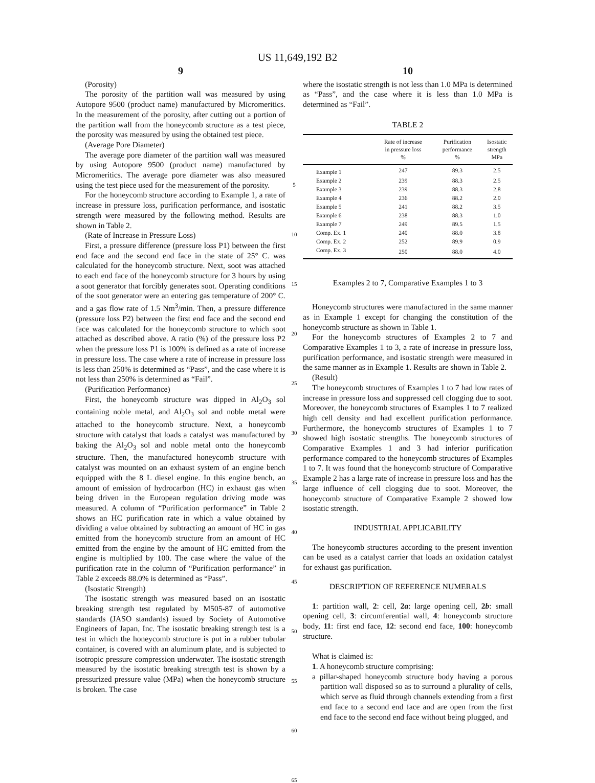US 11,649,192 B2
9
(Porosity)
The porosity of the partition wall was measured by using Autopore 9500 (product name) manufactured by Micromeritics. In the measurement of the porosity, after cutting out a portion of the partition wall from the honeycomb structure as a test piece, the porosity was measured by using the obtained test piece.
(Average Pore Diameter)
The average pore diameter of the partition wall was measured by using Autopore 9500 (product name) manufactured by Micromeritics. The average pore diameter was also measured using the test piece used for the measurement of the porosity.
For the honeycomb structure according to Example 1, a rate of increase in pressure loss, purification performance, and isostatic strength were measured by the following method. Results are shown in Table 2.
(Rate of Increase in Pressure Loss)
First, a pressure difference (pressure loss P1) between the first end face and the second end face in the state of 25° C. was calculated for the honeycomb structure. Next, soot was attached to each end face of the honeycomb structure for 3 hours by using a soot generator that forcibly generates soot. Operating conditions of the soot generator were an entering gas temperature of 200° C. and a gas flow rate of 1.5 Nm<sup>3</sup>/min. Then, a pressure difference (pressure loss P2) between the first end face and the second end face was calculated for the honeycomb structure to which soot attached as described above. A ratio (%) of the pressure loss P2 when the pressure loss P1 is 100% is defined as a rate of increase in pressure loss. The case where a rate of increase in pressure loss is less than 250% is determined as “Pass”, and the case where it is not less than 250% is determined as “Fail”.
(Purification Performance)
First, the honeycomb structure was dipped in Al<sub>2</sub>O<sub>3</sub> sol containing noble metal, and Al<sub>2</sub>O<sub>3</sub> sol and noble metal were attached to the honeycomb structure. Next, a honeycomb structure with catalyst that loads a catalyst was manufactured by baking the Al<sub>2</sub>O<sub>3</sub> sol and noble metal onto the honeycomb structure. Then, the manufactured honeycomb structure with catalyst was mounted on an exhaust system of an engine bench equipped with the 8 L diesel engine. In this engine bench, an amount of emission of hydrocarbon (HC) in exhaust gas when being driven in the European regulation driving mode was measured. A column of “Purification performance” in Table 2 shows an HC purification rate in which a value obtained by dividing a value obtained by subtracting an amount of HC in gas emitted from the honeycomb structure from an amount of HC emitted from the engine by the amount of HC emitted from the engine is multiplied by 100. The case where the value of the purification rate in the column of “Purification performance” in Table 2 exceeds 88.0% is determined as “Pass”.
(Isostatic Strength)
The isostatic strength was measured based on an isostatic breaking strength test regulated by M505-87 of automotive standards (JASO standards) issued by Society of Automotive Engineers of Japan, Inc. The isostatic breaking strength test is a test in which the honeycomb structure is put in a rubber tubular container, is covered with an aluminum plate, and is subjected to isotropic pressure compression underwater. The isostatic strength measured by the isostatic breaking strength test is shown by a pressurized pressure value (MPa) when the honeycomb structure is broken. The case
5
10
15
20
25
30
35
40
45
50
55
60
65
10
where the isostatic strength is not less than 1.0 MPa is determined as “Pass”, and the case where it is less than 1.0 MPa is determined as “Fail”.
TABLE 2
| | Rate of increase in pressure loss % | Purification performance % | Isostatic strength MPa |
| --- | --- | --- | --- |
| Example 1 | 247 | 89.3 | 2.5 |
| Example 2 | 239 | 88.3 | 2.5 |
| Example 3 | 239 | 88.3 | 2.8 |
| Example 4 | 236 | 88.2 | 2.0 |
| Example 5 | 241 | 88.2 | 3.5 |
| Example 6 | 238 | 88.3 | 1.0 |
| Example 7 | 249 | 89.5 | 1.5 |
| Comp. Ex. 1 | 240 | 88.0 | 3.8 |
| Comp. Ex. 2 | 252 | 89.9 | 0.9 |
| Comp. Ex. 3 | 250 | 88.0 | 4.0 |
Examples 2 to 7, Comparative Examples 1 to 3
Honeycomb structures were manufactured in the same manner as in Example 1 except for changing the constitution of the honeycomb structure as shown in Table 1.
For the honeycomb structures of Examples 2 to 7 and Comparative Examples 1 to 3, a rate of increase in pressure loss, purification performance, and isostatic strength were measured in the same manner as in Example 1. Results are shown in Table 2.
(Result)
The honeycomb structures of Examples 1 to 7 had low rates of increase in pressure loss and suppressed cell clogging due to soot. Moreover, the honeycomb structures of Examples 1 to 7 realized high cell density and had excellent purification performance. Furthermore, the honeycomb structures of Examples 1 to 7 showed high isostatic strengths. The honeycomb structures of Comparative Examples 1 and 3 had inferior purification performance compared to the honeycomb structures of Examples 1 to 7. It was found that the honeycomb structure of Comparative Example 2 has a large rate of increase in pressure loss and has the large influence of cell clogging due to soot. Moreover, the honeycomb structure of Comparative Example 2 showed low isostatic strength.
INDUSTRIAL APPLICABILITY
The honeycomb structures according to the present invention can be used as a catalyst carrier that loads an oxidation catalyst for exhaust gas purification.
DESCRIPTION OF REFERENCE NUMERALS
1: partition wall, 2: cell, 2a: large opening cell, 2b: small opening cell, 3: circumferential wall, 4: honeycomb structure body, 11: first end face, 12: second end face, 100: honeycomb structure.
What is claimed is:
1. A honeycomb structure comprising:
a pillar-shaped honeycomb structure body having a porous partition wall disposed so as to surround a plurality of cells, which serve as fluid through channels extending from a first end face to a second end face and are open from the first end face to the second end face without being plugged, and